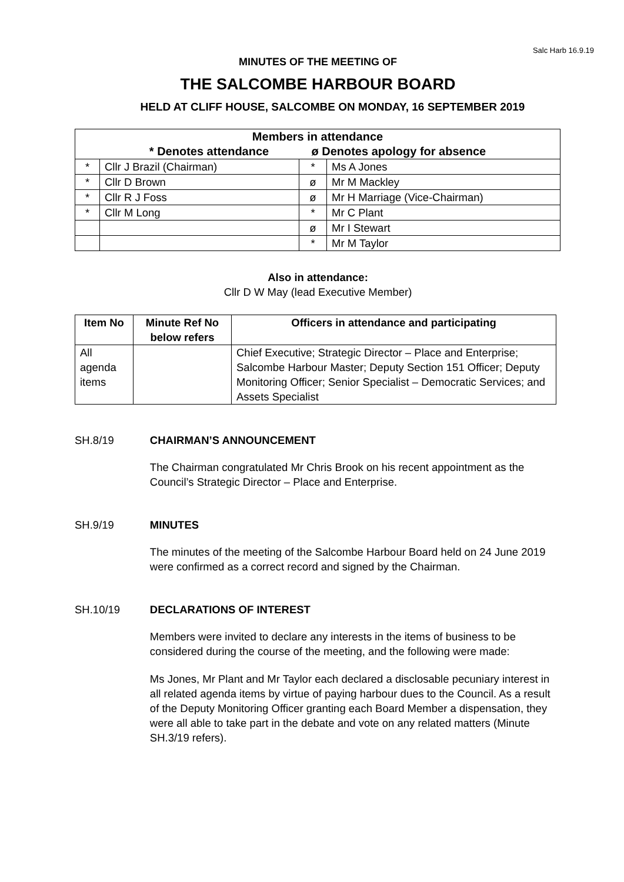Salc Harb 16.9.19
MINUTES OF THE MEETING OF
THE SALCOMBE HARBOUR BOARD
HELD AT CLIFF HOUSE, SALCOMBE ON MONDAY, 16 SEPTEMBER 2019
| Members in attendance * Denotes attendance ø Denotes apology for absence | | | |
| --- | --- | --- | --- |
| * | Cllr J Brazil (Chairman) | * | Ms A Jones |
| * | Cllr D Brown | ø | Mr M Mackley |
| * | Cllr R J Foss | ø | Mr H Marriage (Vice-Chairman) |
| * | Cllr M Long | * | Mr C Plant |
| | | ø | Mr I Stewart |
| | | * | Mr M Taylor |
Also in attendance:
Cllr D W May (lead Executive Member)
| Item No | Minute Ref No below refers | Officers in attendance and participating |
| --- | --- | --- |
| All agenda items | | Chief Executive; Strategic Director – Place and Enterprise; Salcombe Harbour Master; Deputy Section 151 Officer; Deputy Monitoring Officer; Senior Specialist – Democratic Services; and Assets Specialist |
SH.8/19 CHAIRMAN’S ANNOUNCEMENT
The Chairman congratulated Mr Chris Brook on his recent appointment as the Council’s Strategic Director – Place and Enterprise.
SH.9/19 MINUTES
The minutes of the meeting of the Salcombe Harbour Board held on 24 June 2019 were confirmed as a correct record and signed by the Chairman.
SH.10/19 DECLARATIONS OF INTEREST
Members were invited to declare any interests in the items of business to be considered during the course of the meeting, and the following were made:
Ms Jones, Mr Plant and Mr Taylor each declared a disclosable pecuniary interest in all related agenda items by virtue of paying harbour dues to the Council. As a result of the Deputy Monitoring Officer granting each Board Member a dispensation, they were all able to take part in the debate and vote on any related matters (Minute SH.3/19 refers).